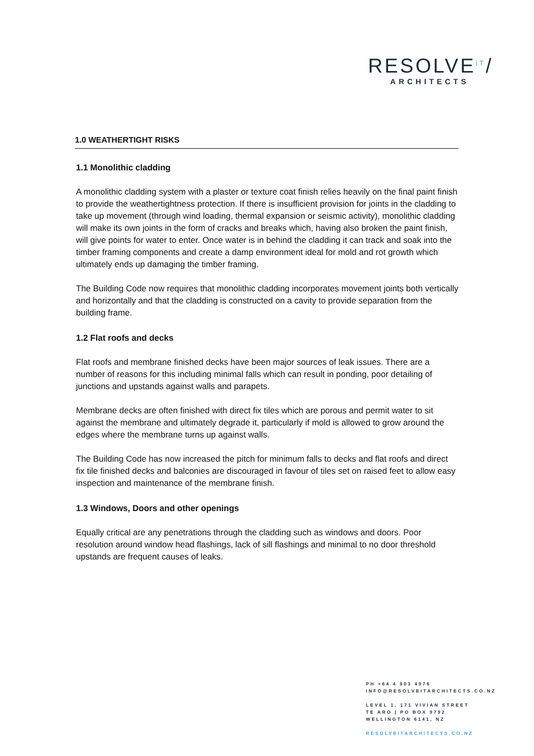RESOLVE<sup>iT</sup>/
ARCHITECTS
1.0 WEATHERTIGHT RISKS
1.1 Monolithic cladding
A monolithic cladding system with a plaster or texture coat finish relies heavily on the final paint finish to provide the weathertightness protection. If there is insufficient provision for joints in the cladding to take up movement (through wind loading, thermal expansion or seismic activity), monolithic cladding will make its own joints in the form of cracks and breaks which, having also broken the paint finish, will give points for water to enter. Once water is in behind the cladding it can track and soak into the timber framing components and create a damp environment ideal for mold and rot growth which ultimately ends up damaging the timber framing.
The Building Code now requires that monolithic cladding incorporates movement joints both vertically and horizontally and that the cladding is constructed on a cavity to provide separation from the building frame.
1.2 Flat roofs and decks
Flat roofs and membrane finished decks have been major sources of leak issues. There are a number of reasons for this including minimal falls which can result in ponding, poor detailing of junctions and upstands against walls and parapets.
Membrane decks are often finished with direct fix tiles which are porous and permit water to sit against the membrane and ultimately degrade it, particularly if mold is allowed to grow around the edges where the membrane turns up against walls.
The Building Code has now increased the pitch for minimum falls to decks and flat roofs and direct fix tile finished decks and balconies are discouraged in favour of tiles set on raised feet to allow easy inspection and maintenance of the membrane finish.
1.3 Windows, Doors and other openings
Equally critical are any penetrations through the cladding such as windows and doors. Poor resolution around window head flashings, lack of sill flashings and minimal to no door threshold upstands are frequent causes of leaks.
PH +64 4 903 4976
INFO@RESOLVEITARCHITECTS.CO.NZ
LEVEL 1, 171 VIVIAN STREET
TE ARO | PO BOX 9792
WELLINGTON 6141, NZ
RESOLVEITARCHITECTS.CO.NZ